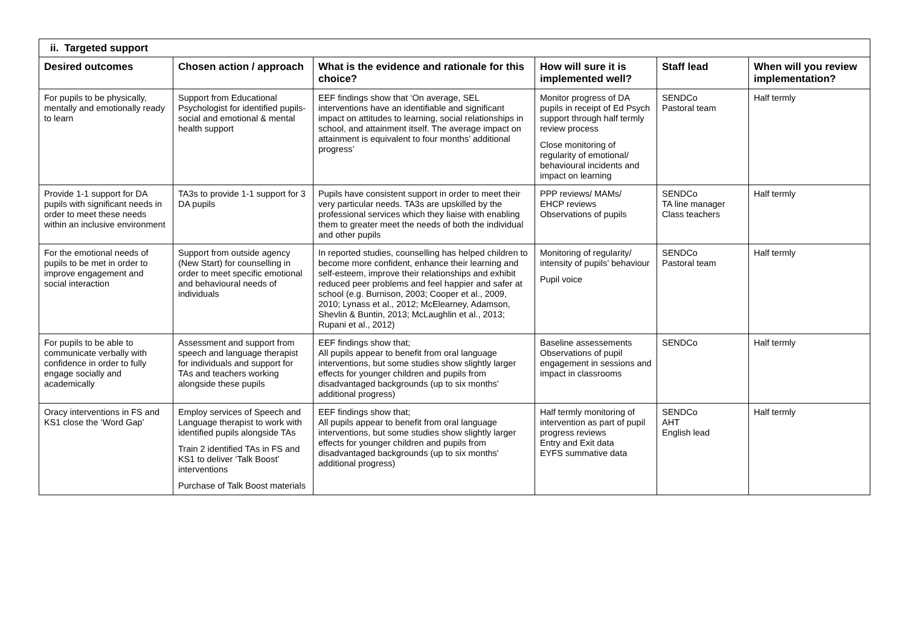| ii. Targeted support | | | | | |
| Desired outcomes | Chosen action / approach | What is the evidence and rationale for this choice? | How will sure it is implemented well? | Staff lead | When will you review implementation? |
| For pupils to be physically, mentally and emotionally ready to learn | Support from Educational Psychologist for identified pupils- social and emotional & mental health support | EEF findings show that ‘On average, SEL interventions have an identifiable and significant impact on attitudes to learning, social relationships in school, and attainment itself. The average impact on attainment is equivalent to four months’ additional progress’ | Monitor progress of DA pupils in receipt of Ed Psych support through half termly review process Close monitoring of regularity of emotional/ behavioural incidents and impact on learning | SENDCo Pastoral team | Half termly |
| Provide 1-1 support for DA pupils with significant needs in order to meet these needs within an inclusive environment | TA3s to provide 1-1 support for 3 DA pupils | Pupils have consistent support in order to meet their very particular needs. TA3s are upskilled by the professional services which they liaise with enabling them to greater meet the needs of both the individual and other pupils | PPP reviews/ MAMs/ EHCP reviews Observations of pupils | SENDCo TA line manager Class teachers | Half termly |
| For the emotional needs of pupils to be met in order to improve engagement and social interaction | Support from outside agency (New Start) for counselling in order to meet specific emotional and behavioural needs of individuals | In reported studies, counselling has helped children to become more confident, enhance their learning and self-esteem, improve their relationships and exhibit reduced peer problems and feel happier and safer at school (e.g. Burnison, 2003; Cooper et al., 2009, 2010; Lynass et al., 2012; McElearney, Adamson, Shevlin & Buntin, 2013; McLaughlin et al., 2013; Rupani et al., 2012) | Monitoring of regularity/ intensity of pupils’ behaviour Pupil voice | SENDCo Pastoral team | Half termly |
| For pupils to be able to communicate verbally with confidence in order to fully engage socially and academically | Assessment and support from speech and language therapist for individuals and support for TAs and teachers working alongside these pupils | EEF findings show that; All pupils appear to benefit from oral language interventions, but some studies show slightly larger effects for younger children and pupils from disadvantaged backgrounds (up to six months' additional progress) | Baseline assessements Observations of pupil engagement in sessions and impact in classrooms | SENDCo | Half termly |
| Oracy interventions in FS and KS1 close the ‘Word Gap’ | Employ services of Speech and Language therapist to work with identified pupils alongside TAs Train 2 identified TAs in FS and KS1 to deliver ‘Talk Boost’ interventions Purchase of Talk Boost materials | EEF findings show that; All pupils appear to benefit from oral language interventions, but some studies show slightly larger effects for younger children and pupils from disadvantaged backgrounds (up to six months' additional progress) | Half termly monitoring of intervention as part of pupil progress reviews Entry and Exit data EYFS summative data | SENDCo AHT English lead | Half termly |